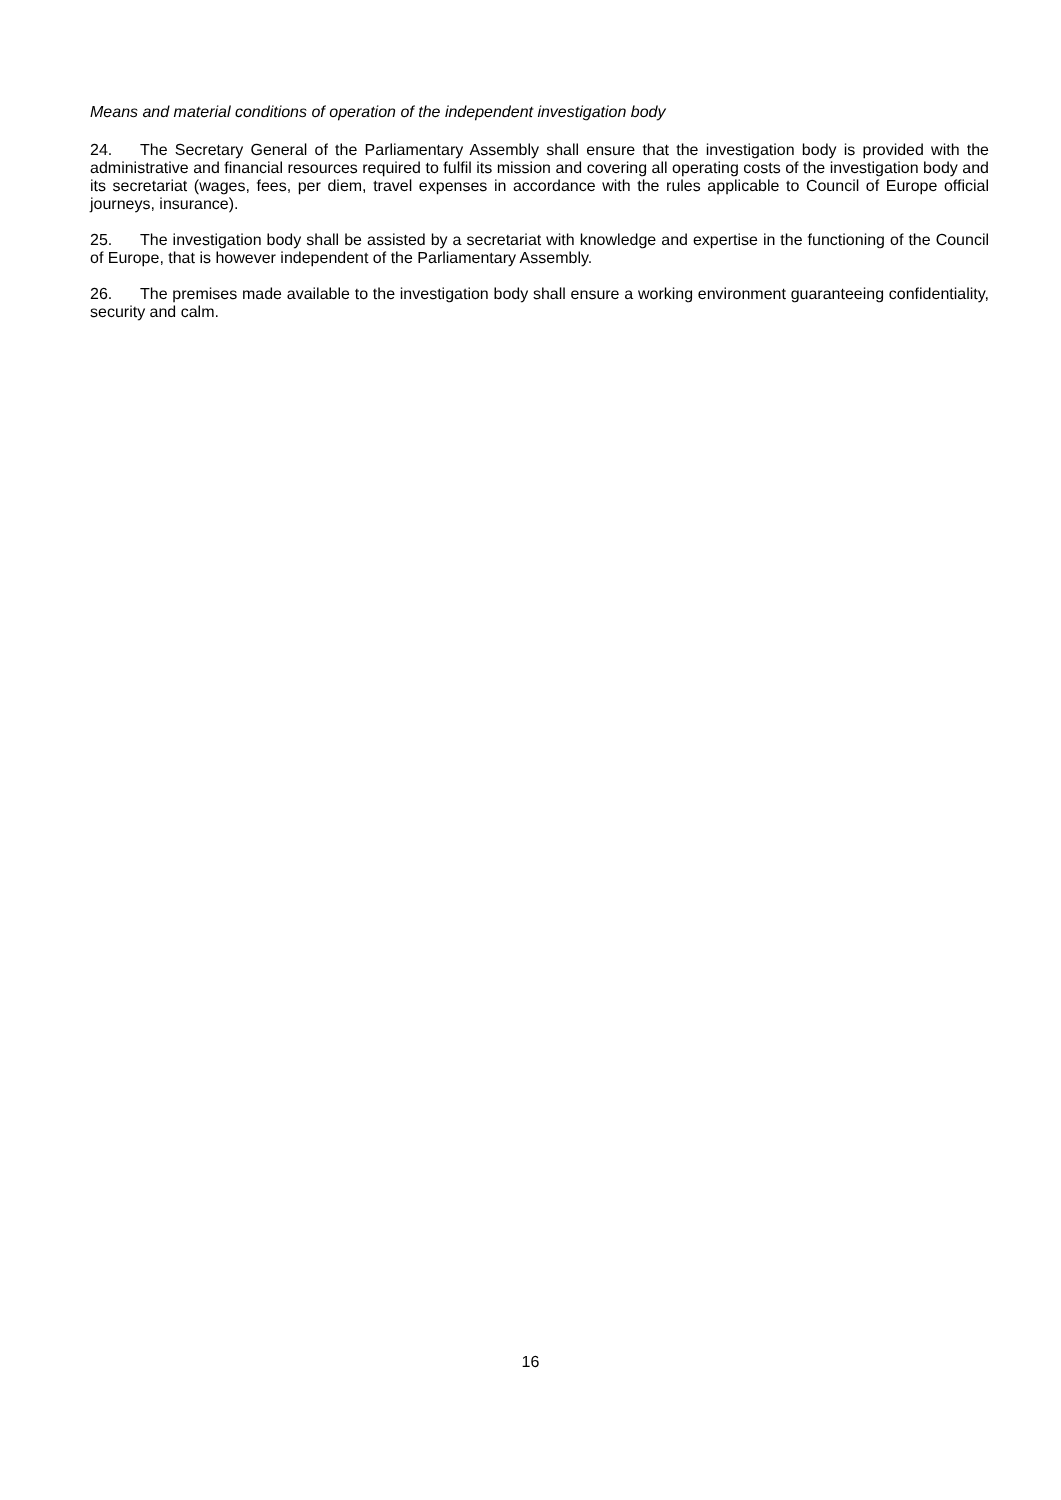Means and material conditions of operation of the independent investigation body
24. The Secretary General of the Parliamentary Assembly shall ensure that the investigation body is provided with the administrative and financial resources required to fulfil its mission and covering all operating costs of the investigation body and its secretariat (wages, fees, per diem, travel expenses in accordance with the rules applicable to Council of Europe official journeys, insurance).
25. The investigation body shall be assisted by a secretariat with knowledge and expertise in the functioning of the Council of Europe, that is however independent of the Parliamentary Assembly.
26. The premises made available to the investigation body shall ensure a working environment guaranteeing confidentiality, security and calm.
16